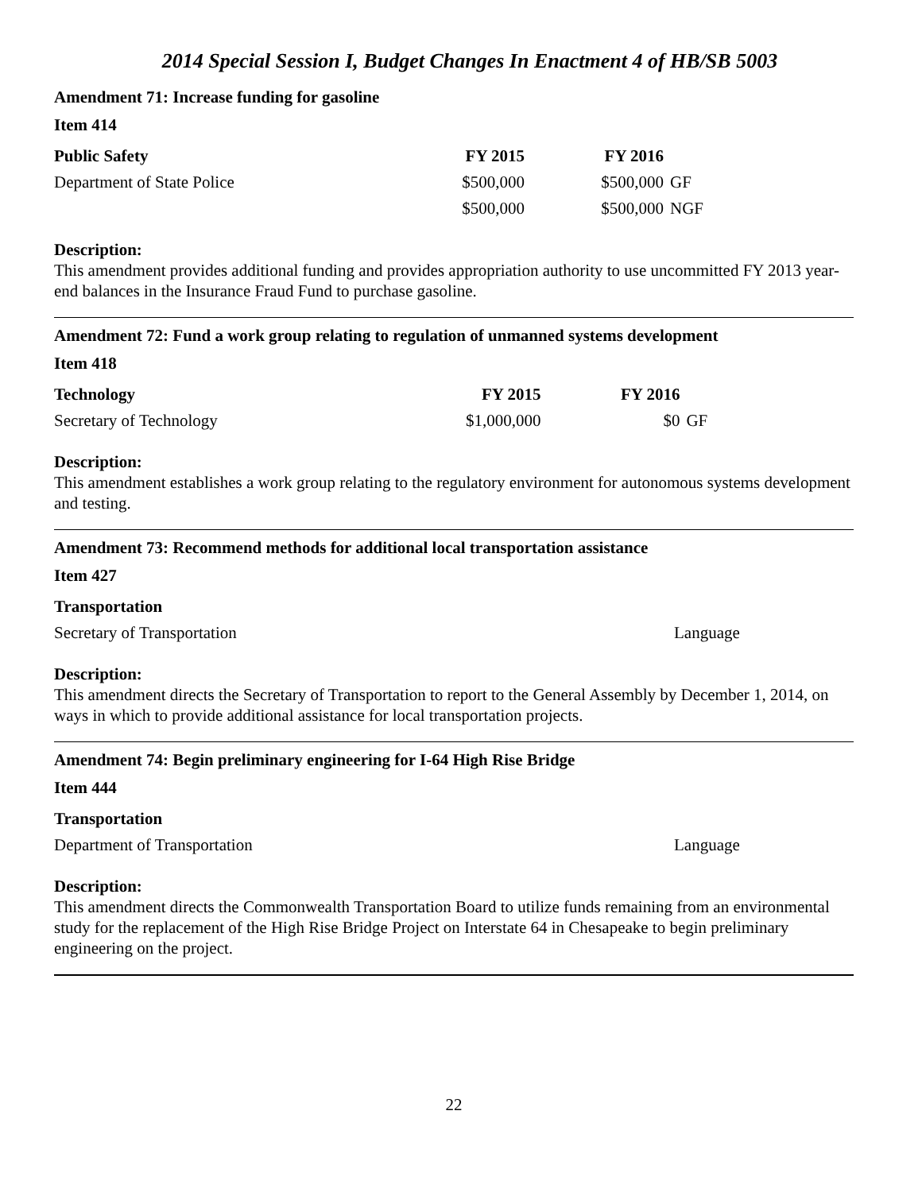2014 Special Session I, Budget Changes In Enactment 4 of HB/SB 5003
Amendment 71: Increase funding for gasoline
Item 414
| Public Safety | FY 2015 | FY 2016 | |
| --- | --- | --- | --- |
| Department of State Police | $500,000 | $500,000 | GF |
| | $500,000 | $500,000 | NGF |
Description:
This amendment provides additional funding and provides appropriation authority to use uncommitted FY 2013 year-end balances in the Insurance Fraud Fund to purchase gasoline.
Amendment 72: Fund a work group relating to regulation of unmanned systems development
Item 418
| Technology | FY 2015 | FY 2016 | |
| --- | --- | --- | --- |
| Secretary of Technology | $1,000,000 | $0 | GF |
Description:
This amendment establishes a work group relating to the regulatory environment for autonomous systems development and testing.
Amendment 73: Recommend methods for additional local transportation assistance
Item 427
| Transportation | |
| --- | --- |
| Secretary of Transportation | Language |
Description:
This amendment directs the Secretary of Transportation to report to the General Assembly by December 1, 2014, on ways in which to provide additional assistance for local transportation projects.
Amendment 74: Begin preliminary engineering for I-64 High Rise Bridge
Item 444
| Transportation | |
| --- | --- |
| Department of Transportation | Language |
Description:
This amendment directs the Commonwealth Transportation Board to utilize funds remaining from an environmental study for the replacement of the High Rise Bridge Project on Interstate 64 in Chesapeake to begin preliminary engineering on the project.
22